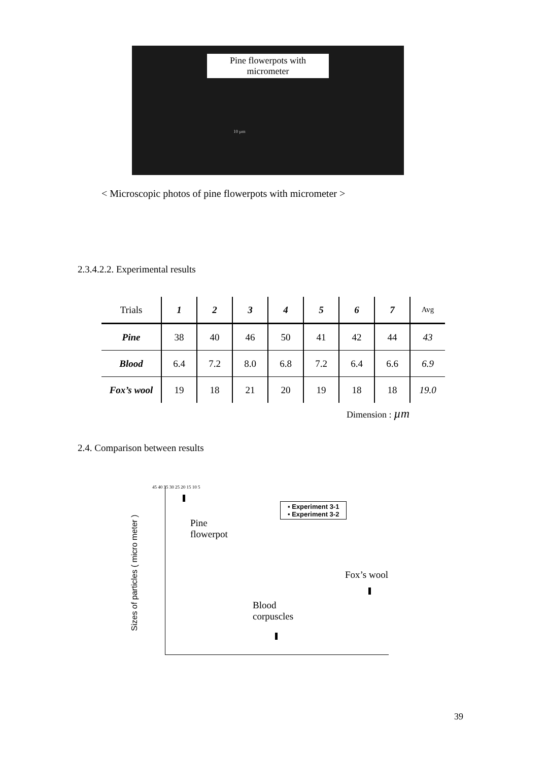Pine flowerpots with
micrometer
10 µm
< Microscopic photos of pine flowerpots with micrometer >
2.3.4.2.2. Experimental results
| Trials | 1 | 2 | 3 | 4 | 5 | 6 | 7 | Avg |
| Pine | 38 | 40 | 46 | 50 | 41 | 42 | 44 | 43 |
| Blood | 6.4 | 7.2 | 8.0 | 6.8 | 7.2 | 6.4 | 6.6 | 6.9 |
| Fox’s wool | 19 | 18 | 21 | 20 | 19 | 18 | 18 | 19.0 |
Dimension : µm
2.4. Comparison between results
Sizes of particles ( micro meter )
45 40 35 30 25 20 15 10 5
Pine
flowerpot
Blood
corpuscles
Fox’s wool
▪ Experiment 3-1
• Experiment 3-2
39